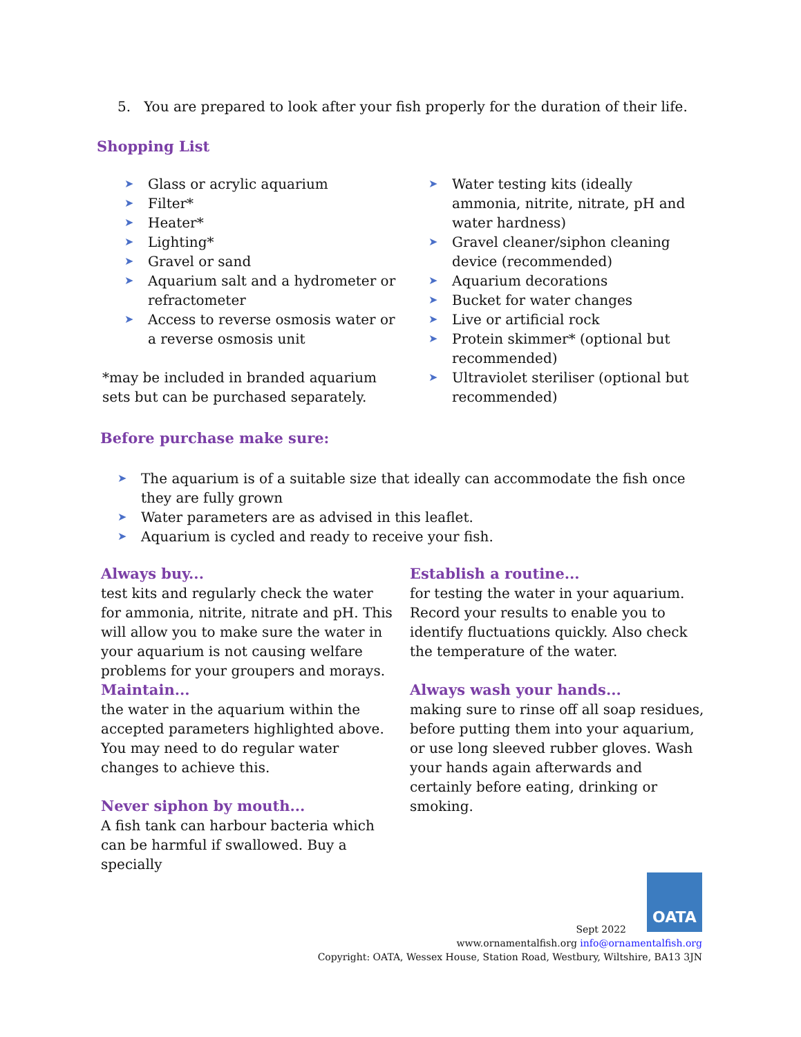5. You are prepared to look after your fish properly for the duration of their life.
Shopping List
➤ Glass or acrylic aquarium
➤ Filter*
➤ Heater*
➤ Lighting*
➤ Gravel or sand
➤ Aquarium salt and a hydrometer or refractometer
➤ Access to reverse osmosis water or a reverse osmosis unit
*may be included in branded aquarium sets but can be purchased separately.
➤ Water testing kits (ideally ammonia, nitrite, nitrate, pH and water hardness)
➤ Gravel cleaner/siphon cleaning device (recommended)
➤ Aquarium decorations
➤ Bucket for water changes
➤ Live or artificial rock
➤ Protein skimmer* (optional but recommended)
➤ Ultraviolet steriliser (optional but recommended)
Before purchase make sure:
➤ The aquarium is of a suitable size that ideally can accommodate the fish once they are fully grown
➤ Water parameters are as advised in this leaflet.
➤ Aquarium is cycled and ready to receive your fish.
Always buy...
test kits and regularly check the water for ammonia, nitrite, nitrate and pH. This will allow you to make sure the water in your aquarium is not causing welfare problems for your groupers and morays.
Maintain...
the water in the aquarium within the accepted parameters highlighted above. You may need to do regular water changes to achieve this.
Never siphon by mouth...
A fish tank can harbour bacteria which can be harmful if swallowed. Buy a specially
Establish a routine...
for testing the water in your aquarium. Record your results to enable you to identify fluctuations quickly. Also check the temperature of the water.
Always wash your hands...
making sure to rinse off all soap residues, before putting them into your aquarium, or use long sleeved rubber gloves. Wash your hands again afterwards and certainly before eating, drinking or smoking.
OATA
Sept 2022
www.ornamentalfish.org info@ornamentalfish.org
Copyright: OATA, Wessex House, Station Road, Westbury, Wiltshire, BA13 3JN